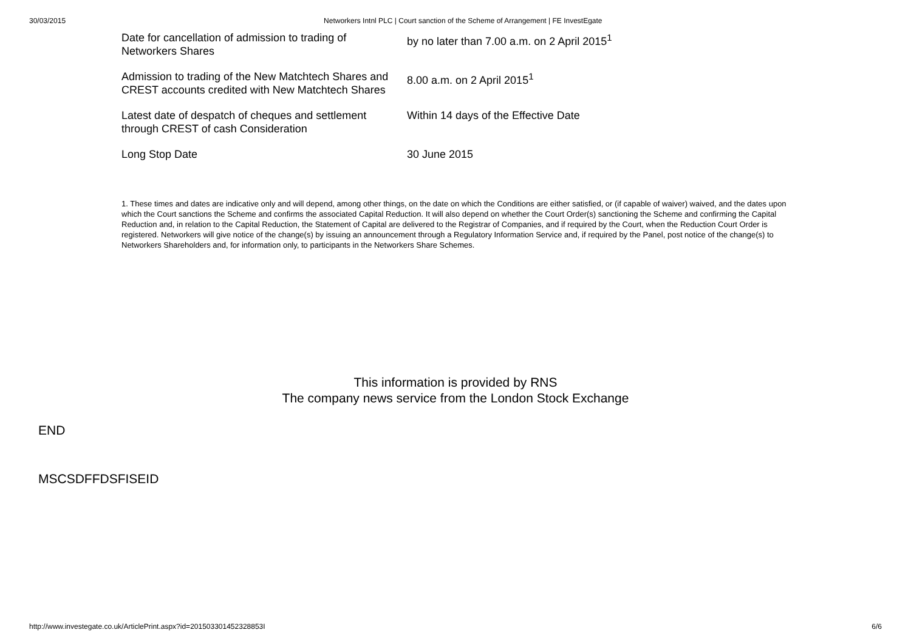30/03/2015 Networkers Intnl PLC | Court sanction of the Scheme of Arrangement | FE InvestEgate
| Date for cancellation of admission to trading of Networkers Shares | by no later than 7.00 a.m. on 2 April 2015<sup>1</sup> |
| Admission to trading of the New Matchtech Shares and CREST accounts credited with New Matchtech Shares | 8.00 a.m. on 2 April 2015<sup>1</sup> |
| Latest date of despatch of cheques and settlement through CREST of cash Consideration | Within 14 days of the Effective Date |
| Long Stop Date | 30 June 2015 |
1. These times and dates are indicative only and will depend, among other things, on the date on which the Conditions are either satisfied, or (if capable of waiver) waived, and the dates upon which the Court sanctions the Scheme and confirms the associated Capital Reduction. It will also depend on whether the Court Order(s) sanctioning the Scheme and confirming the Capital Reduction and, in relation to the Capital Reduction, the Statement of Capital are delivered to the Registrar of Companies, and if required by the Court, when the Reduction Court Order is registered. Networkers will give notice of the change(s) by issuing an announcement through a Regulatory Information Service and, if required by the Panel, post notice of the change(s) to Networkers Shareholders and, for information only, to participants in the Networkers Share Schemes.
This information is provided by RNS
The company news service from the London Stock Exchange
END
MSCSDFFDSFISEID
http://www.investegate.co.uk/ArticlePrint.aspx?id=201503301452328853I 6/6